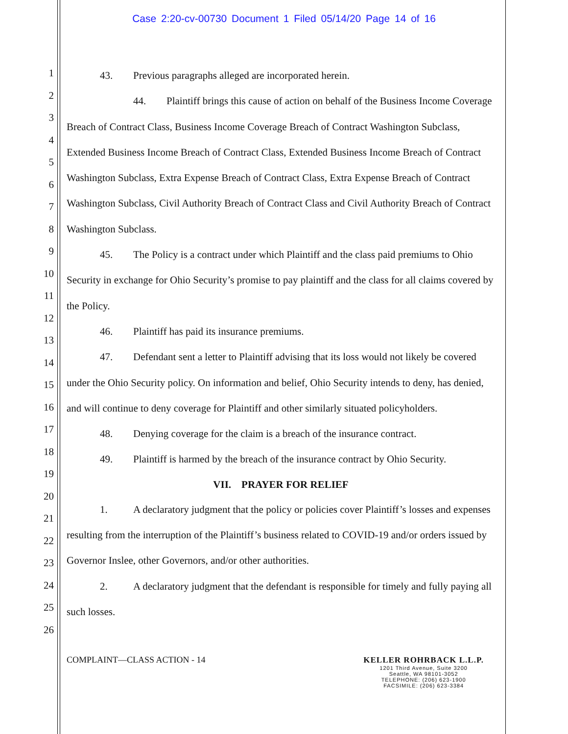Case 2:20-cv-00730 Document 1 Filed 05/14/20 Page 14 of 16
1
2
3
4
5
6
7
8
9
10
11
12
13
14
15
16
17
18
19
20
21
22
23
24
25
26
43. Previous paragraphs alleged are incorporated herein.
44. Plaintiff brings this cause of action on behalf of the Business Income Coverage Breach of Contract Class, Business Income Coverage Breach of Contract Washington Subclass, Extended Business Income Breach of Contract Class, Extended Business Income Breach of Contract Washington Subclass, Extra Expense Breach of Contract Class, Extra Expense Breach of Contract Washington Subclass, Civil Authority Breach of Contract Class and Civil Authority Breach of Contract Washington Subclass.
45. The Policy is a contract under which Plaintiff and the class paid premiums to Ohio Security in exchange for Ohio Security’s promise to pay plaintiff and the class for all claims covered by the Policy.
46. Plaintiff has paid its insurance premiums.
47. Defendant sent a letter to Plaintiff advising that its loss would not likely be covered under the Ohio Security policy. On information and belief, Ohio Security intends to deny, has denied, and will continue to deny coverage for Plaintiff and other similarly situated policyholders.
48. Denying coverage for the claim is a breach of the insurance contract.
49. Plaintiff is harmed by the breach of the insurance contract by Ohio Security.
VII. PRAYER FOR RELIEF
1. A declaratory judgment that the policy or policies cover Plaintiff’s losses and expenses resulting from the interruption of the Plaintiff’s business related to COVID-19 and/or orders issued by Governor Inslee, other Governors, and/or other authorities.
2. A declaratory judgment that the defendant is responsible for timely and fully paying all such losses.
COMPLAINT—CLASS ACTION - 14
KELLER ROHRBACK L.L.P.
1201 Third Avenue, Suite 3200
Seattle, WA 98101-3052
TELEPHONE: (206) 623-1900
FACSIMILE: (206) 623-3384